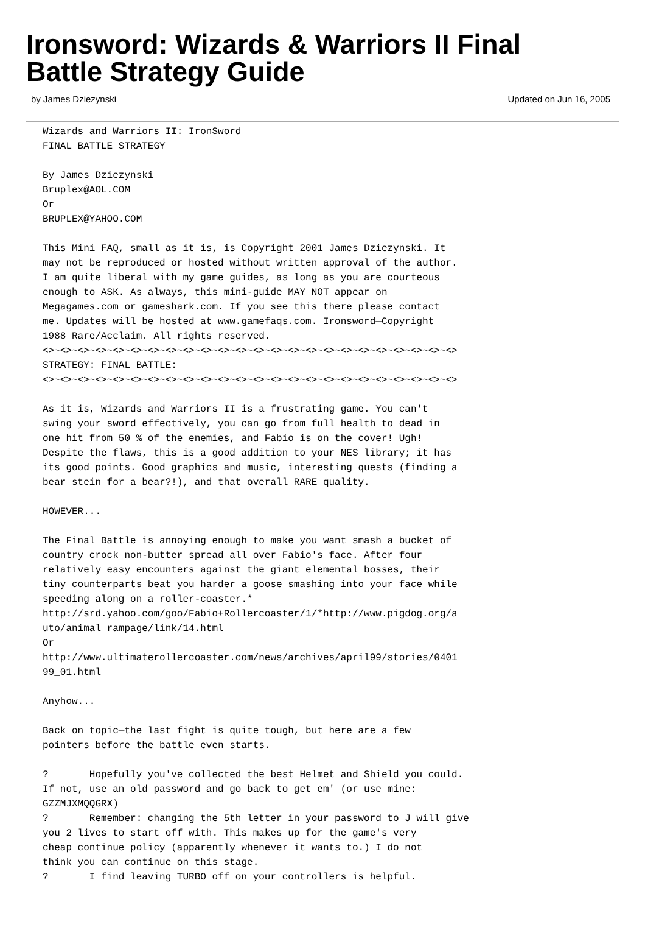Ironsword: Wizards & Warriors II Final Battle Strategy Guide
by James Dziezynski Updated on Jun 16, 2005
Wizards and Warriors II: IronSword
FINAL BATTLE STRATEGY

By James Dziezynski
Bruplex@AOL.COM
Or
BRUPLEX@YAHOO.COM

This Mini FAQ, small as it is, is Copyright 2001 James Dziezynski. It
may not be reproduced or hosted without written approval of the author.
I am quite liberal with my game guides, as long as you are courteous
enough to ASK. As always, this mini-guide MAY NOT appear on
Megagames.com or gameshark.com. If you see this there please contact
me. Updates will be hosted at www.gamefaqs.com. Ironsword—Copyright
1988 Rare/Acclaim. All rights reserved.
<>~<>~<>~<>~<>~<>~<>~<>~<>~<>~<>~<>~<>~<>~<>~<>~<>~<>~<>~<>~<>~<>~<>~<>
STRATEGY: FINAL BATTLE:
<>~<>~<>~<>~<>~<>~<>~<>~<>~<>~<>~<>~<>~<>~<>~<>~<>~<>~<>~<>~<>~<>~<>~<>

As it is, Wizards and Warriors II is a frustrating game. You can't
swing your sword effectively, you can go from full health to dead in
one hit from 50 % of the enemies, and Fabio is on the cover! Ugh!
Despite the flaws, this is a good addition to your NES library; it has
its good points. Good graphics and music, interesting quests (finding a
bear stein for a bear?!), and that overall RARE quality.

HOWEVER...

The Final Battle is annoying enough to make you want smash a bucket of
country crock non-butter spread all over Fabio's face. After four
relatively easy encounters against the giant elemental bosses, their
tiny counterparts beat you harder a goose smashing into your face while
speeding along on a roller-coaster.*
http://srd.yahoo.com/goo/Fabio+Rollercoaster/1/*http://www.pigdog.org/a
uto/animal_rampage/link/14.html
Or
http://www.ultimaterollercoaster.com/news/archives/april99/stories/0401
99_01.html

Anyhow...

Back on topic—the last fight is quite tough, but here are a few
pointers before the battle even starts.

?       Hopefully you've collected the best Helmet and Shield you could.
If not, use an old password and go back to get em' (or use mine:
GZZMJXMQQGRX)
?       Remember: changing the 5th letter in your password to J will give
you 2 lives to start off with. This makes up for the game's very
cheap continue policy (apparently whenever it wants to.) I do not
think you can continue on this stage.
?       I find leaving TURBO off on your controllers is helpful.